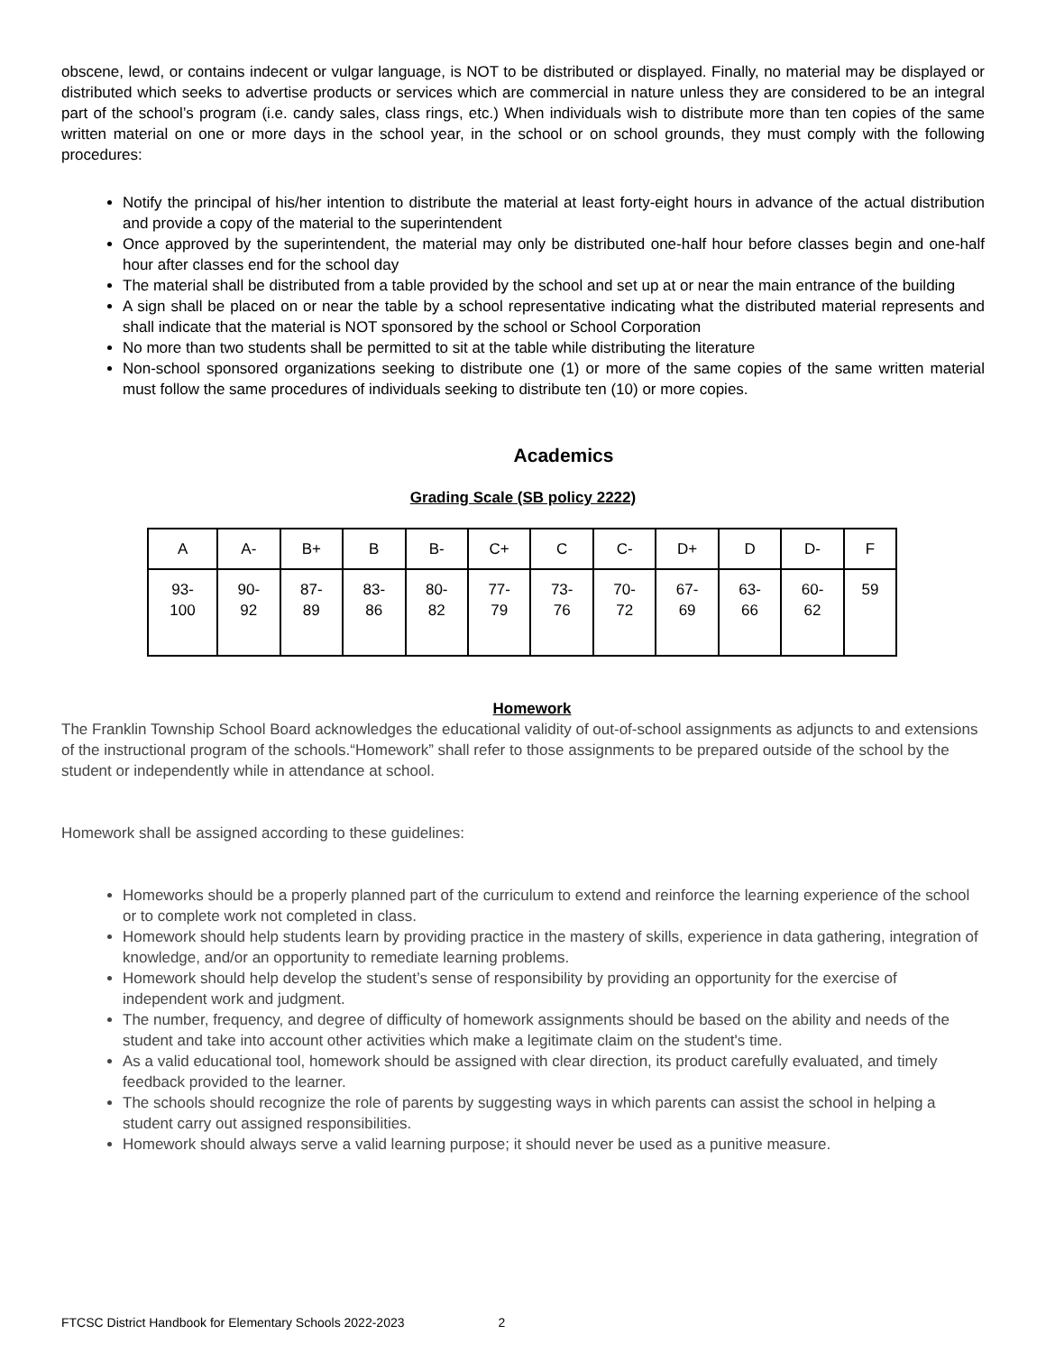obscene, lewd, or contains indecent or vulgar language, is NOT to be distributed or displayed. Finally, no material may be displayed or distributed which seeks to advertise products or services which are commercial in nature unless they are considered to be an integral part of the school’s program (i.e. candy sales, class rings, etc.) When individuals wish to distribute more than ten copies of the same written material on one or more days in the school year, in the school or on school grounds, they must comply with the following procedures:
Notify the principal of his/her intention to distribute the material at least forty-eight hours in advance of the actual distribution and provide a copy of the material to the superintendent
Once approved by the superintendent, the material may only be distributed one-half hour before classes begin and one-half hour after classes end for the school day
The material shall be distributed from a table provided by the school and set up at or near the main entrance of the building
A sign shall be placed on or near the table by a school representative indicating what the distributed material represents and shall indicate that the material is NOT sponsored by the school or School Corporation
No more than two students shall be permitted to sit at the table while distributing the literature
Non-school sponsored organizations seeking to distribute one (1) or more of the same copies of the same written material must follow the same procedures of individuals seeking to distribute ten (10) or more copies.
Academics
Grading Scale (SB policy 2222)
| A | A- | B+ | B | B- | C+ | C | C- | D+ | D | D- | F |
| 93- 100 | 90- 92 | 87- 89 | 83- 86 | 80- 82 | 77- 79 | 73- 76 | 70- 72 | 67- 69 | 63- 66 | 60- 62 | 59 |
Homework
The Franklin Township School Board acknowledges the educational validity of out-of-school assignments as adjuncts to and extensions of the instructional program of the schools.“Homework” shall refer to those assignments to be prepared outside of the school by the student or independently while in attendance at school.
Homework shall be assigned according to these guidelines:
Homeworks should be a properly planned part of the curriculum to extend and reinforce the learning experience of the school or to complete work not completed in class.
Homework should help students learn by providing practice in the mastery of skills, experience in data gathering, integration of knowledge, and/or an opportunity to remediate learning problems.
Homework should help develop the student’s sense of responsibility by providing an opportunity for the exercise of independent work and judgment.
The number, frequency, and degree of difficulty of homework assignments should be based on the ability and needs of the student and take into account other activities which make a legitimate claim on the student's time.
As a valid educational tool, homework should be assigned with clear direction, its product carefully evaluated, and timely feedback provided to the learner.
The schools should recognize the role of parents by suggesting ways in which parents can assist the school in helping a student carry out assigned responsibilities.
Homework should always serve a valid learning purpose; it should never be used as a punitive measure.
FTCSC District Handbook for Elementary Schools 2022-2023 2